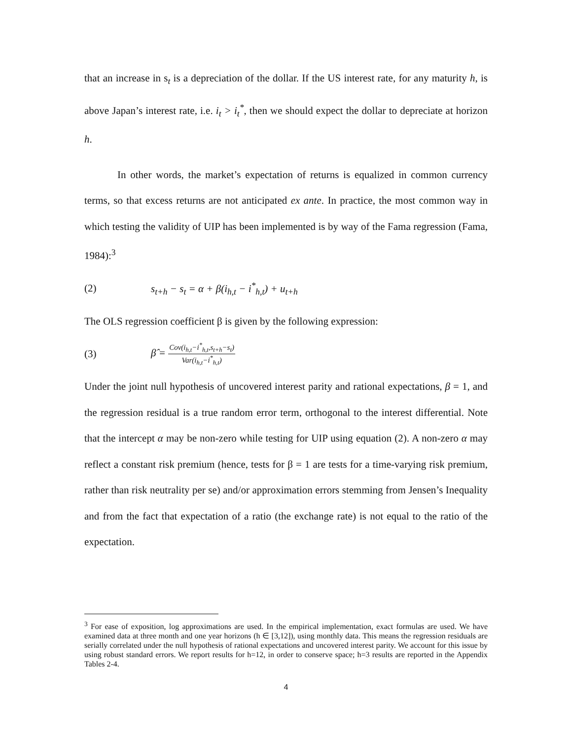that an increase in s<sub>t</sub> is a depreciation of the dollar. If the US interest rate, for any maturity h, is above Japan’s interest rate, i.e. i<sub>t</sub> > i<sub>t</sub><sup>*</sup>, then we should expect the dollar to depreciate at horizon h.
In other words, the market’s expectation of returns is equalized in common currency terms, so that excess returns are not anticipated ex ante. In practice, the most common way in which testing the validity of UIP has been implemented is by way of the Fama regression (Fama, 1984):<sup>3</sup>
(2) s<sub>t+h</sub> − s<sub>t</sub> = α + β(i<sub>h,t</sub> − i<sup>*</sup><sub>h,t</sub>) + u<sub>t+h</sub>
The OLS regression coefficient β is given by the following expression:
(3) β̂ = Cov(i<sub>h,t</sub>−i<sup>*</sup><sub>h,t</sub>,s<sub>t+h</sub>−s<sub>t</sub>) Var(i<sub>h,t</sub>−i<sup>*</sup><sub>h,t</sub>)
Under the joint null hypothesis of uncovered interest parity and rational expectations, β = 1, and the regression residual is a true random error term, orthogonal to the interest differential. Note that the intercept α may be non-zero while testing for UIP using equation (2). A non-zero α may reflect a constant risk premium (hence, tests for β = 1 are tests for a time-varying risk premium, rather than risk neutrality per se) and/or approximation errors stemming from Jensen’s Inequality and from the fact that expectation of a ratio (the exchange rate) is not equal to the ratio of the expectation.
<sup>3</sup> For ease of exposition, log approximations are used. In the empirical implementation, exact formulas are used. We have examined data at three month and one year horizons (h ∈ [3,12]), using monthly data. This means the regression residuals are serially correlated under the null hypothesis of rational expectations and uncovered interest parity. We account for this issue by using robust standard errors. We report results for h=12, in order to conserve space; h=3 results are reported in the Appendix Tables 2-4.
4